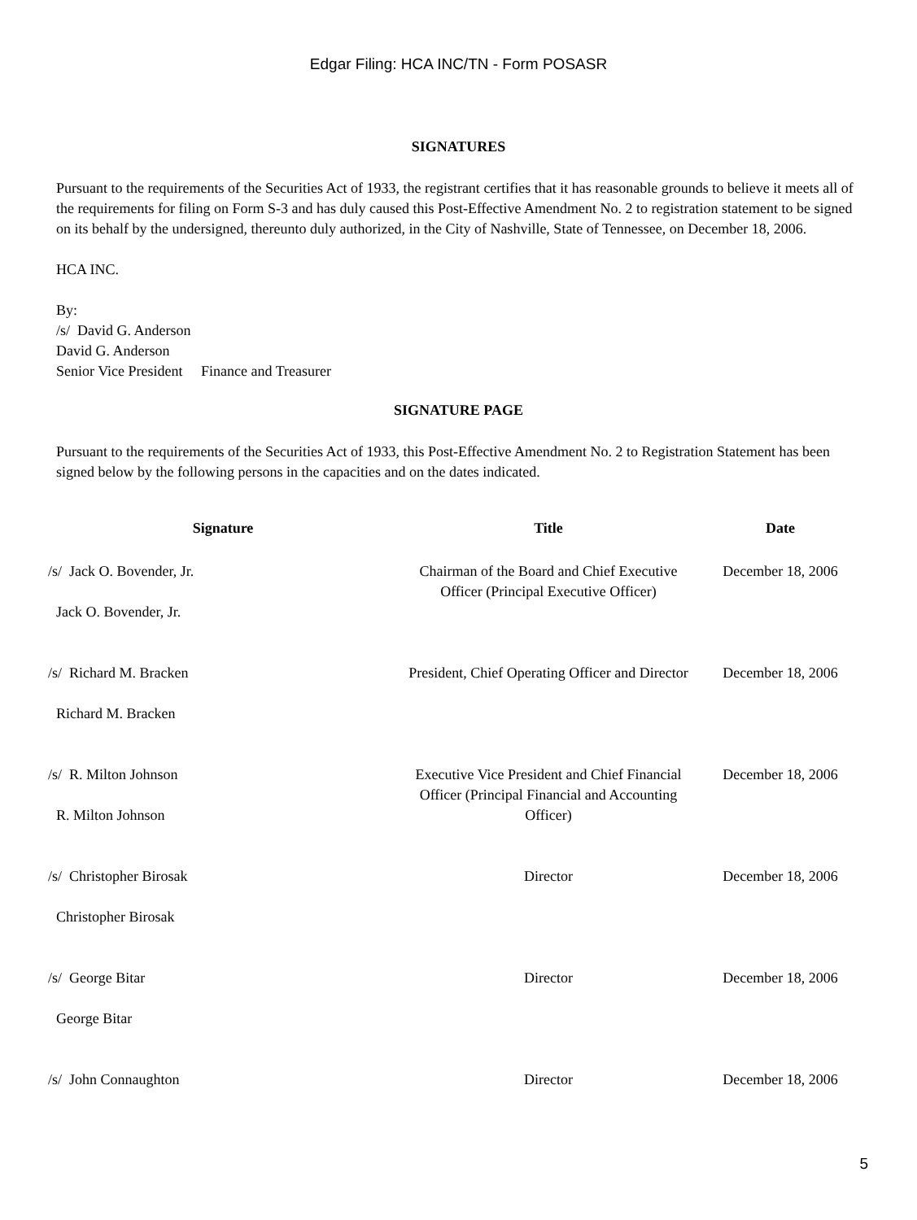Edgar Filing: HCA INC/TN - Form POSASR
SIGNATURES
Pursuant to the requirements of the Securities Act of 1933, the registrant certifies that it has reasonable grounds to believe it meets all of the requirements for filing on Form S-3 and has duly caused this Post-Effective Amendment No. 2 to registration statement to be signed on its behalf by the undersigned, thereunto duly authorized, in the City of Nashville, State of Tennessee, on December 18, 2006.
HCA INC.
By:
/s/ David G. Anderson
David G. Anderson
Senior Vice President Finance and Treasurer
SIGNATURE PAGE
Pursuant to the requirements of the Securities Act of 1933, this Post-Effective Amendment No. 2 to Registration Statement has been signed below by the following persons in the capacities and on the dates indicated.
| Signature | Title | Date |
| --- | --- | --- |
| /s/ Jack O. Bovender, Jr. Jack O. Bovender, Jr. | Chairman of the Board and Chief Executive Officer (Principal Executive Officer) | December 18, 2006 |
| /s/ Richard M. Bracken Richard M. Bracken | President, Chief Operating Officer and Director | December 18, 2006 |
| /s/ R. Milton Johnson R. Milton Johnson | Executive Vice President and Chief Financial Officer (Principal Financial and Accounting Officer) | December 18, 2006 |
| /s/ Christopher Birosak Christopher Birosak | Director | December 18, 2006 |
| /s/ George Bitar George Bitar | Director | December 18, 2006 |
| /s/ John Connaughton | Director | December 18, 2006 |
5